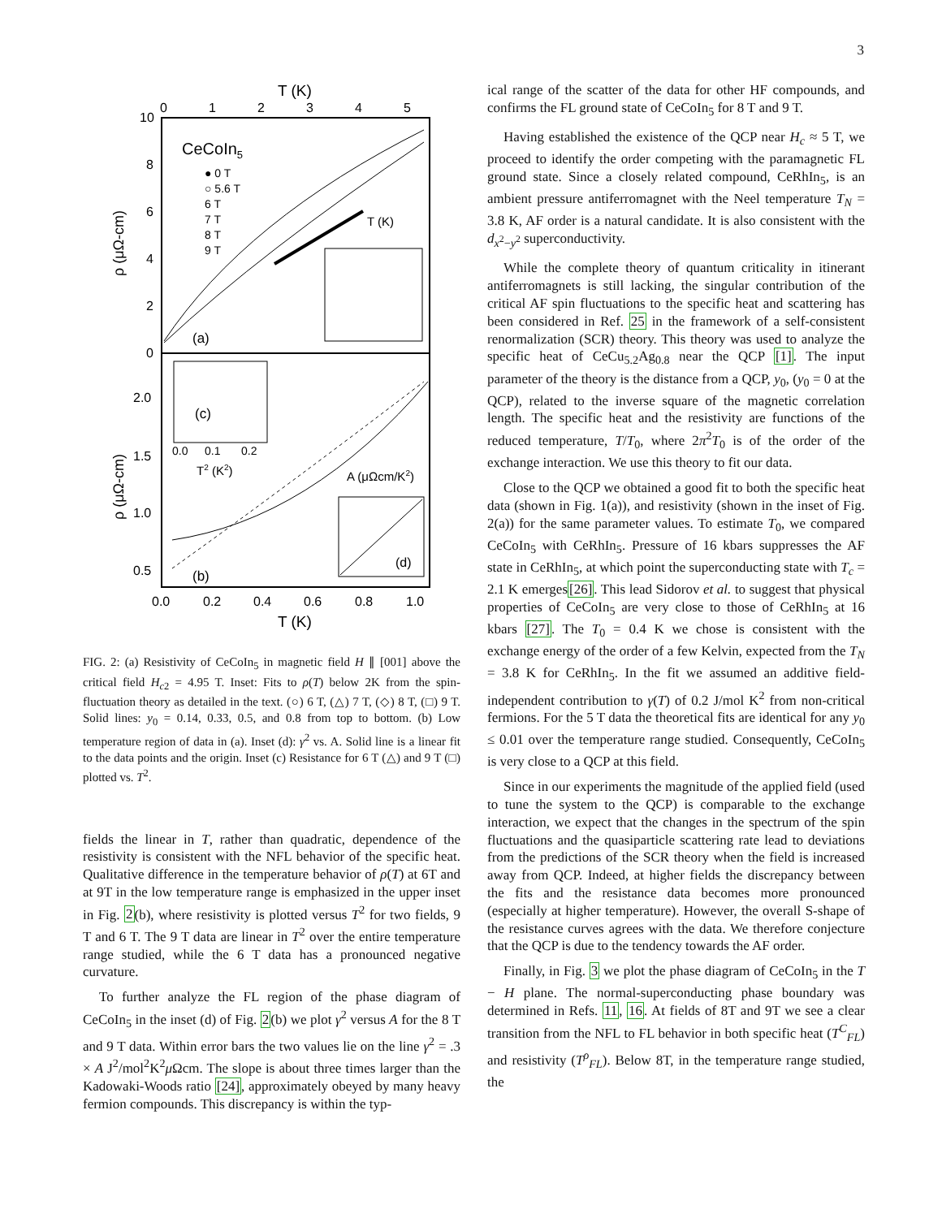3
T (K)
10
8
6
4
2
0
0
1
2
3
4
5
CeCoIn5
● 0 T
○ 5.6 T
6 T
7 T
8 T
9 T
(a)
ρ (μΩ-cm)
T (K)
(c)
0.0
0.1
0.2
T2 (K2)
2.0
1.5
1.0
0.5
ρ (μΩ-cm)
A (μΩcm/K2)
(d)
(b)
0.0
0.2
0.4
0.6
0.8
1.0
T (K)
FIG. 2: (a) Resistivity of CeCoIn<sub>5</sub> in magnetic field H ∥ [001] above the critical field H<sub>c2</sub> = 4.95 T. Inset: Fits to ρ(T) below 2K from the spin-fluctuation theory as detailed in the text. (○) 6 T, (△) 7 T, (◇) 8 T, (□) 9 T. Solid lines: y<sub>0</sub> = 0.14, 0.33, 0.5, and 0.8 from top to bottom. (b) Low temperature region of data in (a). Inset (d): γ<sup>2</sup> vs. A. Solid line is a linear fit to the data points and the origin. Inset (c) Resistance for 6 T (△) and 9 T (□) plotted vs. T<sup>2</sup>.
fields the linear in T, rather than quadratic, dependence of the resistivity is consistent with the NFL behavior of the specific heat. Qualitative difference in the temperature behavior of ρ(T) at 6T and at 9T in the low temperature range is emphasized in the upper inset in Fig. 2(b), where resistivity is plotted versus T<sup>2</sup> for two fields, 9 T and 6 T. The 9 T data are linear in T<sup>2</sup> over the entire temperature range studied, while the 6 T data has a pronounced negative curvature.
To further analyze the FL region of the phase diagram of CeCoIn<sub>5</sub> in the inset (d) of Fig. 2(b) we plot γ<sup>2</sup> versus A for the 8 T and 9 T data. Within error bars the two values lie on the line γ<sup>2</sup> = .3 × A J<sup>2</sup>/mol<sup>2</sup>K<sup>2</sup>μ Ωcm. The slope is about three times larger than the Kadowaki-Woods ratio [24], approximately obeyed by many heavy fermion compounds. This discrepancy is within the typ-
ical range of the scatter of the data for other HF compounds, and confirms the FL ground state of CeCoIn<sub>5</sub> for 8 T and 9 T.
Having established the existence of the QCP near H<sub>c</sub> ≈ 5 T, we proceed to identify the order competing with the paramagnetic FL ground state. Since a closely related compound, CeRhIn<sub>5</sub>, is an ambient pressure antiferromagnet with the Neel temperature T<sub>N</sub> = 3.8 K, AF order is a natural candidate. It is also consistent with the d<sub>x<sup>2</sup>−y<sup>2</sup></sub> superconductivity.
While the complete theory of quantum criticality in itinerant antiferromagnets is still lacking, the singular contribution of the critical AF spin fluctuations to the specific heat and scattering has been considered in Ref. 25 in the framework of a self-consistent renormalization (SCR) theory. This theory was used to analyze the specific heat of CeCu<sub>5.2</sub>Ag<sub>0.8</sub> near the QCP [1]. The input parameter of the theory is the distance from a QCP, y<sub>0</sub>, (y<sub>0</sub> = 0 at the QCP), related to the inverse square of the magnetic correlation length. The specific heat and the resistivity are functions of the reduced temperature, T/T<sub>0</sub>, where 2π<sup>2</sup>T<sub>0</sub> is of the order of the exchange interaction. We use this theory to fit our data.
Close to the QCP we obtained a good fit to both the specific heat data (shown in Fig. 1(a)), and resistivity (shown in the inset of Fig. 2(a)) for the same parameter values. To estimate T<sub>0</sub>, we compared CeCoIn<sub>5</sub> with CeRhIn<sub>5</sub>. Pressure of 16 kbars suppresses the AF state in CeRhIn<sub>5</sub>, at which point the superconducting state with T<sub>c</sub> = 2.1 K emerges[26]. This lead Sidorov et al. to suggest that physical properties of CeCoIn<sub>5</sub> are very close to those of CeRhIn<sub>5</sub> at 16 kbars [27]. The T<sub>0</sub> = 0.4 K we chose is consistent with the exchange energy of the order of a few Kelvin, expected from the T<sub>N</sub> = 3.8 K for CeRhIn<sub>5</sub>. In the fit we assumed an additive field-independent contribution to γ(T) of 0.2 J/mol K<sup>2</sup> from non-critical fermions. For the 5 T data the theoretical fits are identical for any y<sub>0</sub> ≤ 0.01 over the temperature range studied. Consequently, CeCoIn<sub>5</sub> is very close to a QCP at this field.
Since in our experiments the magnitude of the applied field (used to tune the system to the QCP) is comparable to the exchange interaction, we expect that the changes in the spectrum of the spin fluctuations and the quasiparticle scattering rate lead to deviations from the predictions of the SCR theory when the field is increased away from QCP. Indeed, at higher fields the discrepancy between the fits and the resistance data becomes more pronounced (especially at higher temperature). However, the overall S-shape of the resistance curves agrees with the data. We therefore conjecture that the QCP is due to the tendency towards the AF order.
Finally, in Fig. 3 we plot the phase diagram of CeCoIn<sub>5</sub> in the T − H plane. The normal-superconducting phase boundary was determined in Refs. 11, 16. At fields of 8T and 9T we see a clear transition from the NFL to FL behavior in both specific heat (T<sup>C</sup><sub>FL</sub>) and resistivity (T<sup>ρ</sup><sub>FL</sub>). Below 8T, in the temperature range studied, the